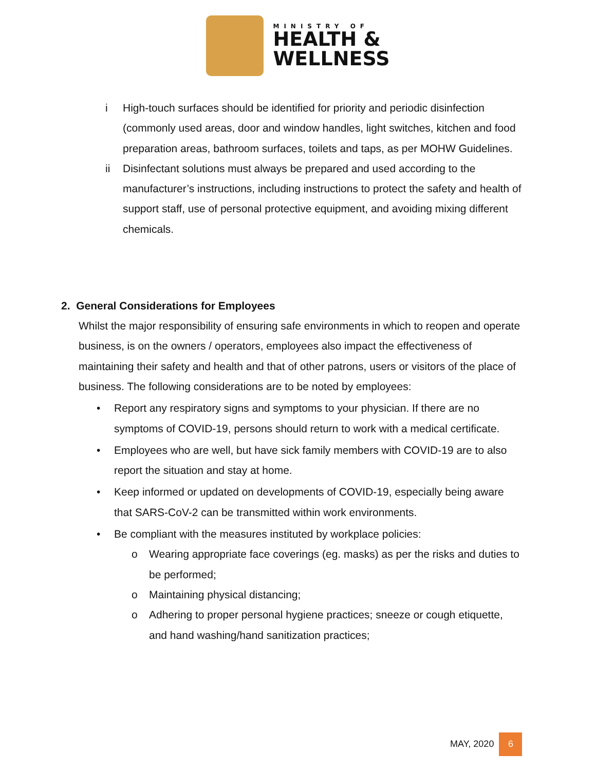MINISTRY OF
HEALTH &
WELLNESS
i High-touch surfaces should be identified for priority and periodic disinfection (commonly used areas, door and window handles, light switches, kitchen and food preparation areas, bathroom surfaces, toilets and taps, as per MOHW Guidelines.
ii Disinfectant solutions must always be prepared and used according to the manufacturer’s instructions, including instructions to protect the safety and health of support staff, use of personal protective equipment, and avoiding mixing different chemicals.
2. General Considerations for Employees
Whilst the major responsibility of ensuring safe environments in which to reopen and operate business, is on the owners / operators, employees also impact the effectiveness of maintaining their safety and health and that of other patrons, users or visitors of the place of business. The following considerations are to be noted by employees:
• Report any respiratory signs and symptoms to your physician. If there are no symptoms of COVID-19, persons should return to work with a medical certificate.
• Employees who are well, but have sick family members with COVID-19 are to also report the situation and stay at home.
• Keep informed or updated on developments of COVID-19, especially being aware that SARS-CoV-2 can be transmitted within work environments.
• Be compliant with the measures instituted by workplace policies:
o Wearing appropriate face coverings (eg. masks) as per the risks and duties to be performed;
o Maintaining physical distancing;
o Adhering to proper personal hygiene practices; sneeze or cough etiquette, and hand washing/hand sanitization practices;
MAY, 2020 6